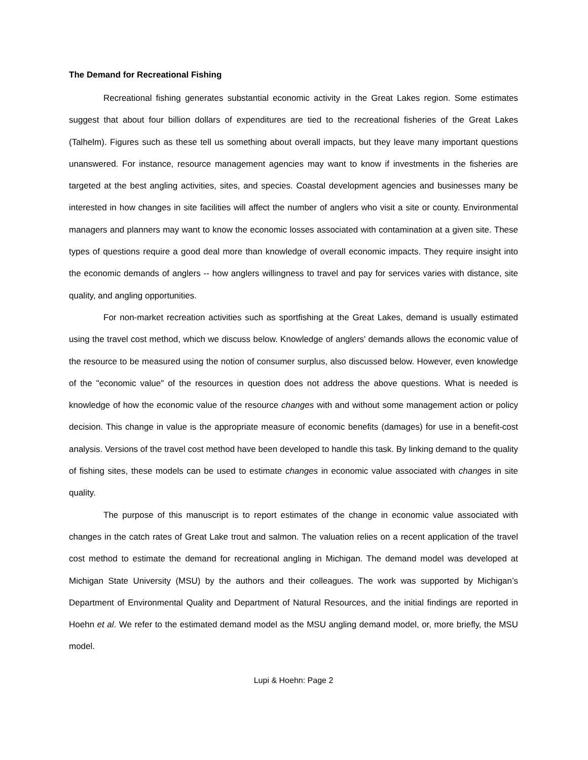The Demand for Recreational Fishing
Recreational fishing generates substantial economic activity in the Great Lakes region. Some estimates suggest that about four billion dollars of expenditures are tied to the recreational fisheries of the Great Lakes (Talhelm). Figures such as these tell us something about overall impacts, but they leave many important questions unanswered. For instance, resource management agencies may want to know if investments in the fisheries are targeted at the best angling activities, sites, and species. Coastal development agencies and businesses many be interested in how changes in site facilities will affect the number of anglers who visit a site or county. Environmental managers and planners may want to know the economic losses associated with contamination at a given site. These types of questions require a good deal more than knowledge of overall economic impacts. They require insight into the economic demands of anglers -- how anglers willingness to travel and pay for services varies with distance, site quality, and angling opportunities.
For non-market recreation activities such as sportfishing at the Great Lakes, demand is usually estimated using the travel cost method, which we discuss below. Knowledge of anglers' demands allows the economic value of the resource to be measured using the notion of consumer surplus, also discussed below. However, even knowledge of the "economic value" of the resources in question does not address the above questions. What is needed is knowledge of how the economic value of the resource changes with and without some management action or policy decision. This change in value is the appropriate measure of economic benefits (damages) for use in a benefit-cost analysis. Versions of the travel cost method have been developed to handle this task. By linking demand to the quality of fishing sites, these models can be used to estimate changes in economic value associated with changes in site quality.
The purpose of this manuscript is to report estimates of the change in economic value associated with changes in the catch rates of Great Lake trout and salmon. The valuation relies on a recent application of the travel cost method to estimate the demand for recreational angling in Michigan. The demand model was developed at Michigan State University (MSU) by the authors and their colleagues. The work was supported by Michigan’s Department of Environmental Quality and Department of Natural Resources, and the initial findings are reported in Hoehn et al. We refer to the estimated demand model as the MSU angling demand model, or, more briefly, the MSU model.
Lupi & Hoehn: Page 2